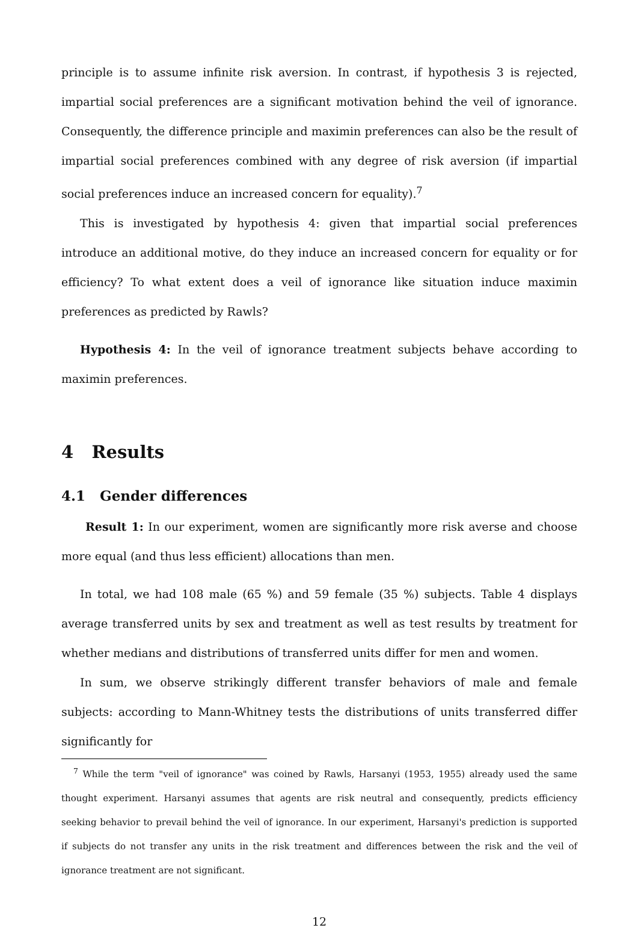principle is to assume infinite risk aversion. In contrast, if hypothesis 3 is rejected, impartial social preferences are a significant motivation behind the veil of ignorance. Consequently, the difference principle and maximin preferences can also be the result of impartial social preferences combined with any degree of risk aversion (if impartial social preferences induce an increased concern for equality).<sup>7</sup>
This is investigated by hypothesis 4: given that impartial social preferences introduce an additional motive, do they induce an increased concern for equality or for efficiency? To what extent does a veil of ignorance like situation induce maximin preferences as predicted by Rawls?
Hypothesis 4: In the veil of ignorance treatment subjects behave according to maximin preferences.
4 Results
4.1 Gender differences
Result 1: In our experiment, women are significantly more risk averse and choose more equal (and thus less efficient) allocations than men.
In total, we had 108 male (65 %) and 59 female (35 %) subjects. Table 4 displays average transferred units by sex and treatment as well as test results by treatment for whether medians and distributions of transferred units differ for men and women.
In sum, we observe strikingly different transfer behaviors of male and female subjects: according to Mann-Whitney tests the distributions of units transferred differ significantly for
<sup>7</sup> While the term "veil of ignorance" was coined by Rawls, Harsanyi (1953, 1955) already used the same thought experiment. Harsanyi assumes that agents are risk neutral and consequently, predicts efficiency seeking behavior to prevail behind the veil of ignorance. In our experiment, Harsanyi's prediction is supported if subjects do not transfer any units in the risk treatment and differences between the risk and the veil of ignorance treatment are not significant.
12